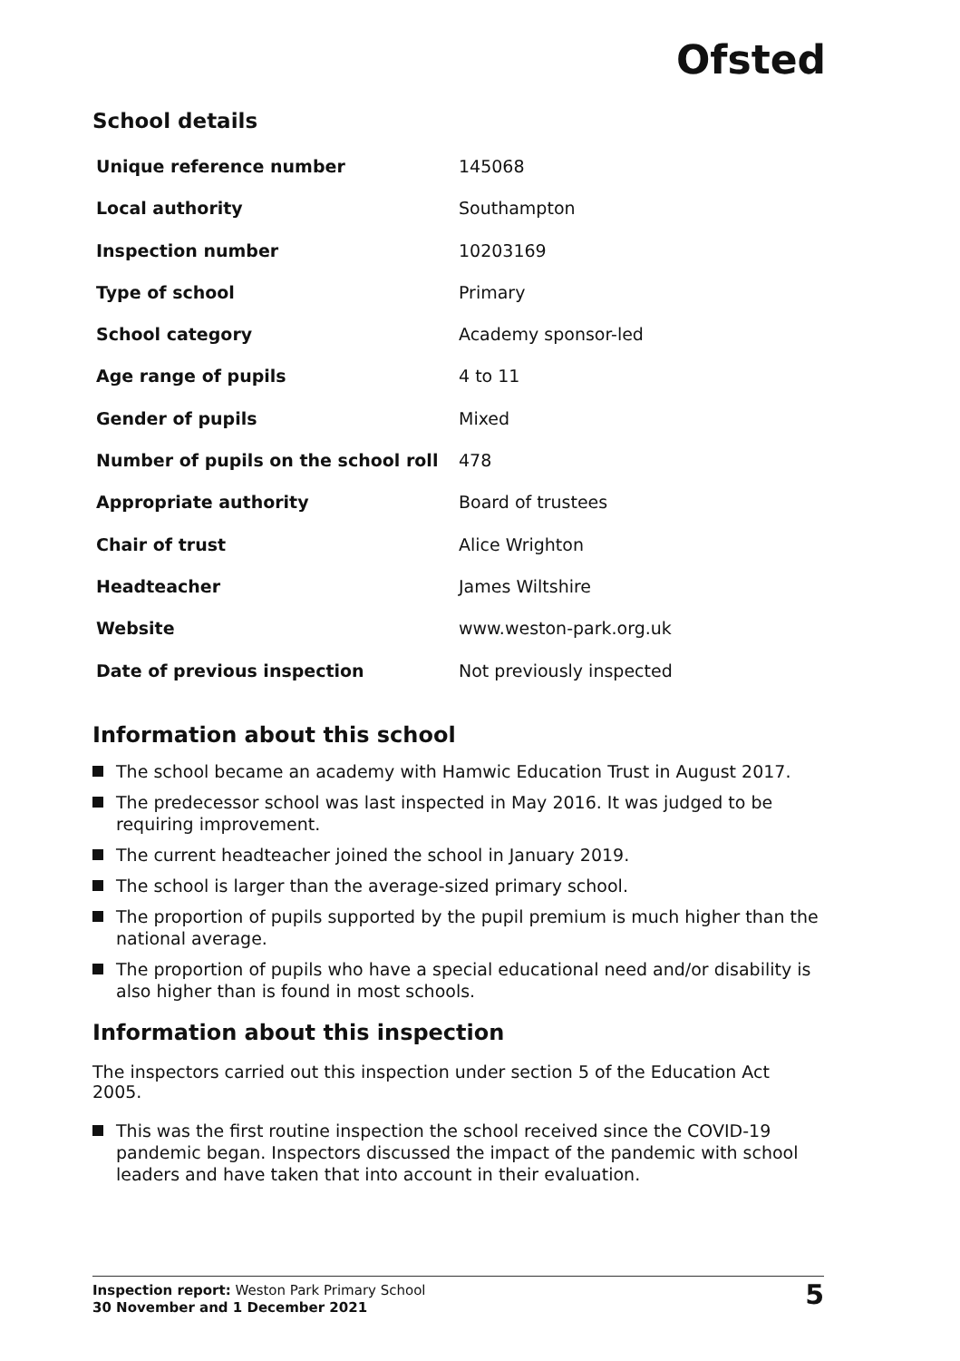Ofsted
School details
| Unique reference number | 145068 |
| Local authority | Southampton |
| Inspection number | 10203169 |
| Type of school | Primary |
| School category | Academy sponsor-led |
| Age range of pupils | 4 to 11 |
| Gender of pupils | Mixed |
| Number of pupils on the school roll | 478 |
| Appropriate authority | Board of trustees |
| Chair of trust | Alice Wrighton |
| Headteacher | James Wiltshire |
| Website | www.weston-park.org.uk |
| Date of previous inspection | Not previously inspected |
Information about this school
The school became an academy with Hamwic Education Trust in August 2017.
The predecessor school was last inspected in May 2016. It was judged to be requiring improvement.
The current headteacher joined the school in January 2019.
The school is larger than the average-sized primary school.
The proportion of pupils supported by the pupil premium is much higher than the national average.
The proportion of pupils who have a special educational need and/or disability is also higher than is found in most schools.
Information about this inspection
The inspectors carried out this inspection under section 5 of the Education Act 2005.
This was the first routine inspection the school received since the COVID-19 pandemic began. Inspectors discussed the impact of the pandemic with school leaders and have taken that into account in their evaluation.
Inspection report: Weston Park Primary School
30 November and 1 December 2021
5